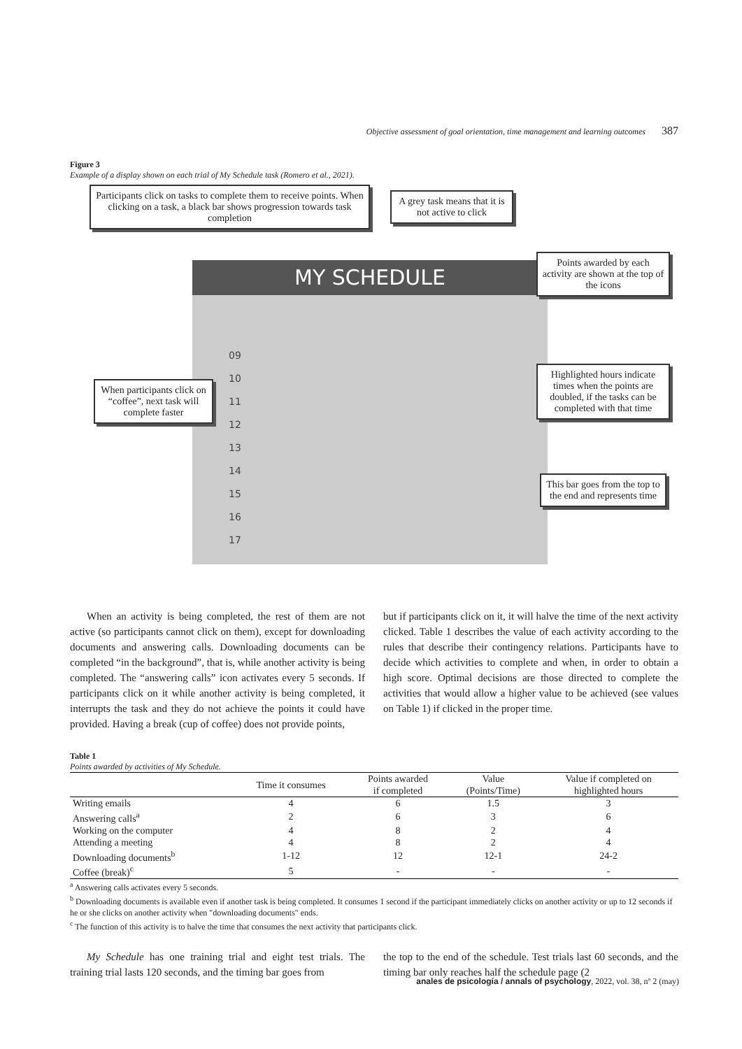Objective assessment of goal orientation, time management and learning outcomes 387
Figure 3
Example of a display shown on each trial of My Schedule task (Romero et al., 2021).
MY SCHEDULE
09
10
11
12
13
14
15
16
17
Participants click on tasks to complete them to receive points. When clicking on a task, a black bar shows progression towards task completion
A grey task means that it is not active to click
Points awarded by each activity are shown at the top of the icons
When participants click on “coffee”, next task will complete faster
Highlighted hours indicate times when the points are doubled, if the tasks can be completed with that time
This bar goes from the top to the end and represents time
When an activity is being completed, the rest of them are not active (so participants cannot click on them), except for downloading documents and answering calls. Downloading documents can be completed “in the background”, that is, while another activity is being completed. The “answering calls” icon activates every 5 seconds. If participants click on it while another activity is being completed, it interrupts the task and they do not achieve the points it could have provided. Having a break (cup of coffee) does not provide points,
but if participants click on it, it will halve the time of the next activity clicked. Table 1 describes the value of each activity according to the rules that describe their contingency relations. Participants have to decide which activities to complete and when, in order to obtain a high score. Optimal decisions are those directed to complete the activities that would allow a higher value to be achieved (see values on Table 1) if clicked in the proper time.
Table 1
Points awarded by activities of My Schedule.
| | Time it consumes | Points awarded if completed | Value (Points/Time) | Value if completed on highlighted hours |
| --- | --- | --- | --- | --- |
| Writing emails | 4 | 6 | 1.5 | 3 |
| Answering calls<sup>a</sup> | 2 | 6 | 3 | 6 |
| Working on the computer | 4 | 8 | 2 | 4 |
| Attending a meeting | 4 | 8 | 2 | 4 |
| Downloading documents<sup>b</sup> | 1-12 | 12 | 12-1 | 24-2 |
| Coffee (break)<sup>c</sup> | 5 | - | - | - |
<sup>a</sup> Answering calls activates every 5 seconds.
<sup>b</sup> Downloading documents is available even if another task is being completed. It consumes 1 second if the participant immediately clicks on another activity or up to 12 seconds if he or she clicks on another activity when "downloading documents" ends.
<sup>c</sup> The function of this activity is to halve the time that consumes the next activity that participants click.
My Schedule has one training trial and eight test trials. The training trial lasts 120 seconds, and the timing bar goes from
the top to the end of the schedule. Test trials last 60 seconds, and the timing bar only reaches half the schedule page (2
anales de psicología / annals of psychology, 2022, vol. 38, nº 2 (may)